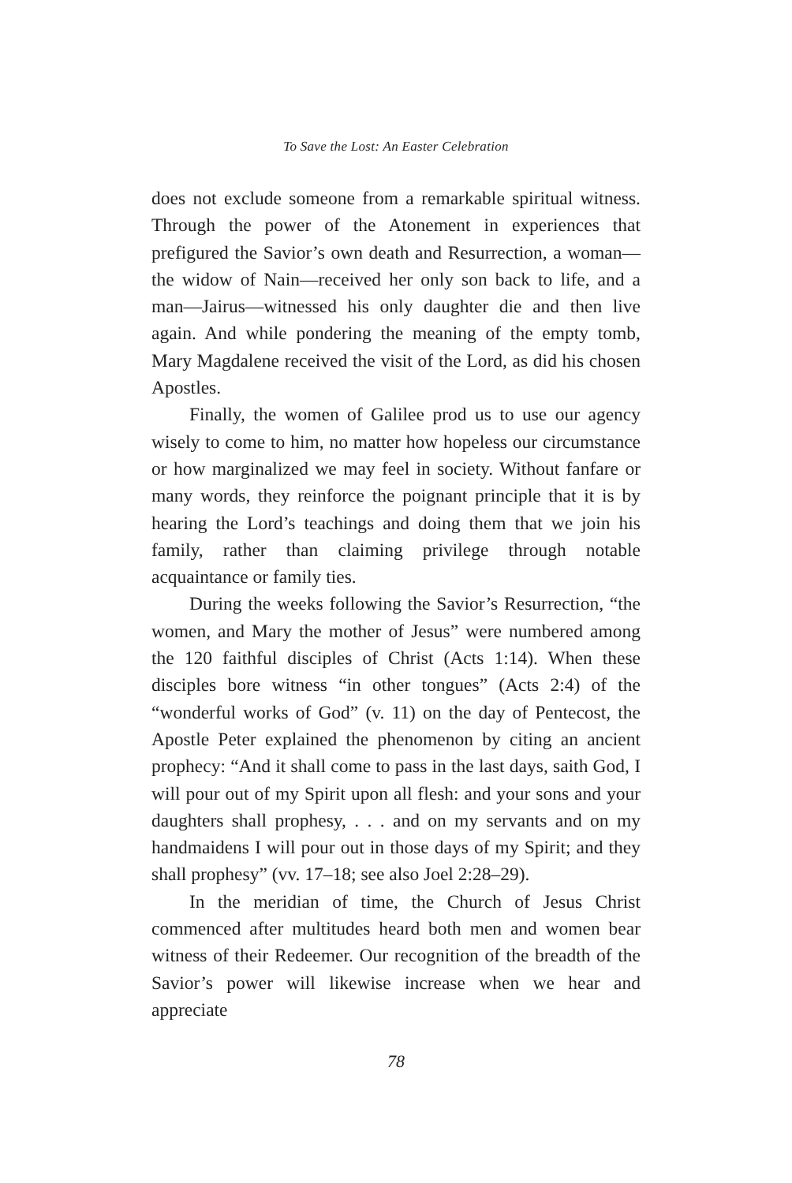To Save the Lost: An Easter Celebration
does not exclude someone from a remarkable spiritual witness. Through the power of the Atonement in experiences that prefigured the Savior’s own death and Resurrection, a woman—the widow of Nain—received her only son back to life, and a man—Jairus—witnessed his only daughter die and then live again. And while pondering the meaning of the empty tomb, Mary Magdalene received the visit of the Lord, as did his chosen Apostles.
Finally, the women of Galilee prod us to use our agency wisely to come to him, no matter how hopeless our circumstance or how marginalized we may feel in society. Without fanfare or many words, they reinforce the poignant principle that it is by hearing the Lord’s teachings and doing them that we join his family, rather than claiming privilege through notable acquaintance or family ties.
During the weeks following the Savior’s Resurrection, “the women, and Mary the mother of Jesus” were numbered among the 120 faithful disciples of Christ (Acts 1:14). When these disciples bore witness “in other tongues” (Acts 2:4) of the “wonderful works of God” (v. 11) on the day of Pentecost, the Apostle Peter explained the phenomenon by citing an ancient prophecy: “And it shall come to pass in the last days, saith God, I will pour out of my Spirit upon all flesh: and your sons and your daughters shall prophesy, . . . and on my servants and on my handmaidens I will pour out in those days of my Spirit; and they shall prophesy” (vv. 17–18; see also Joel 2:28–29).
In the meridian of time, the Church of Jesus Christ commenced after multitudes heard both men and women bear witness of their Redeemer. Our recognition of the breadth of the Savior’s power will likewise increase when we hear and appreciate
78